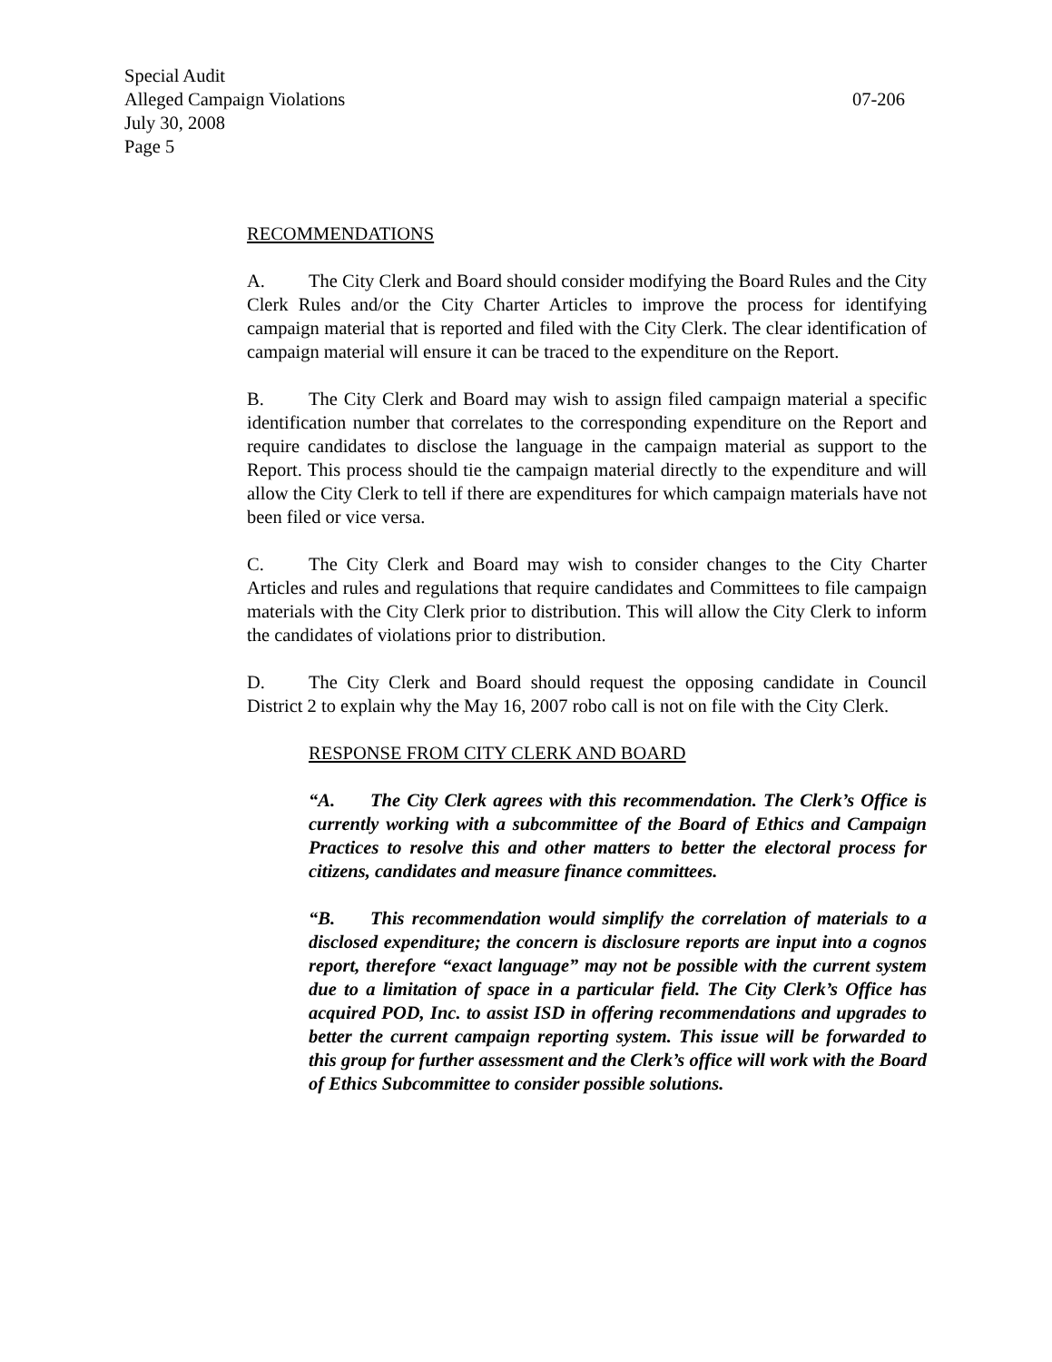Special Audit
Alleged Campaign Violations 07-206
July 30, 2008
Page 5
RECOMMENDATIONS
A. The City Clerk and Board should consider modifying the Board Rules and the City Clerk Rules and/or the City Charter Articles to improve the process for identifying campaign material that is reported and filed with the City Clerk. The clear identification of campaign material will ensure it can be traced to the expenditure on the Report.
B. The City Clerk and Board may wish to assign filed campaign material a specific identification number that correlates to the corresponding expenditure on the Report and require candidates to disclose the language in the campaign material as support to the Report. This process should tie the campaign material directly to the expenditure and will allow the City Clerk to tell if there are expenditures for which campaign materials have not been filed or vice versa.
C. The City Clerk and Board may wish to consider changes to the City Charter Articles and rules and regulations that require candidates and Committees to file campaign materials with the City Clerk prior to distribution. This will allow the City Clerk to inform the candidates of violations prior to distribution.
D. The City Clerk and Board should request the opposing candidate in Council District 2 to explain why the May 16, 2007 robo call is not on file with the City Clerk.
RESPONSE FROM CITY CLERK AND BOARD
“A. The City Clerk agrees with this recommendation. The Clerk’s Office is currently working with a subcommittee of the Board of Ethics and Campaign Practices to resolve this and other matters to better the electoral process for citizens, candidates and measure finance committees.
“B. This recommendation would simplify the correlation of materials to a disclosed expenditure; the concern is disclosure reports are input into a cognos report, therefore “exact language” may not be possible with the current system due to a limitation of space in a particular field. The City Clerk’s Office has acquired POD, Inc. to assist ISD in offering recommendations and upgrades to better the current campaign reporting system. This issue will be forwarded to this group for further assessment and the Clerk’s office will work with the Board of Ethics Subcommittee to consider possible solutions.